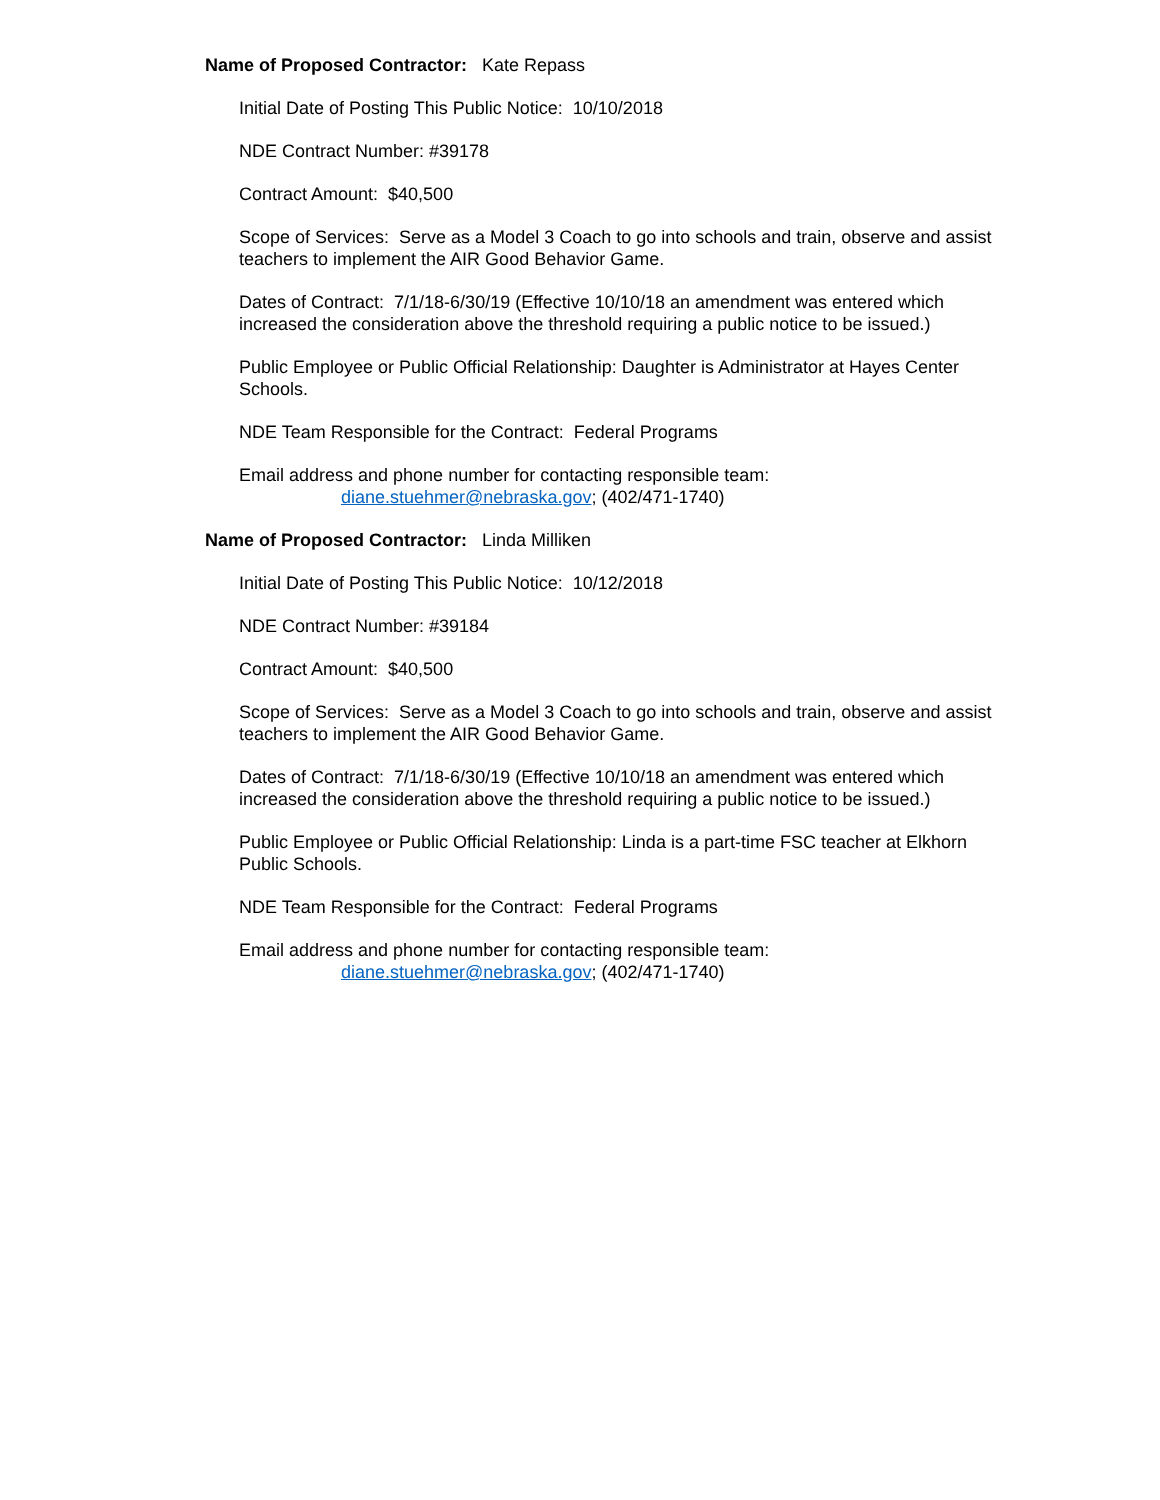Name of Proposed Contractor: Kate Repass
Initial Date of Posting This Public Notice: 10/10/2018
NDE Contract Number: #39178
Contract Amount: $40,500
Scope of Services: Serve as a Model 3 Coach to go into schools and train, observe and assist teachers to implement the AIR Good Behavior Game.
Dates of Contract: 7/1/18-6/30/19 (Effective 10/10/18 an amendment was entered which increased the consideration above the threshold requiring a public notice to be issued.)
Public Employee or Public Official Relationship: Daughter is Administrator at Hayes Center Schools.
NDE Team Responsible for the Contract: Federal Programs
Email address and phone number for contacting responsible team:
diane.stuehmer@nebraska.gov; (402/471-1740)
Name of Proposed Contractor: Linda Milliken
Initial Date of Posting This Public Notice: 10/12/2018
NDE Contract Number: #39184
Contract Amount: $40,500
Scope of Services: Serve as a Model 3 Coach to go into schools and train, observe and assist teachers to implement the AIR Good Behavior Game.
Dates of Contract: 7/1/18-6/30/19 (Effective 10/10/18 an amendment was entered which increased the consideration above the threshold requiring a public notice to be issued.)
Public Employee or Public Official Relationship: Linda is a part-time FSC teacher at Elkhorn Public Schools.
NDE Team Responsible for the Contract: Federal Programs
Email address and phone number for contacting responsible team:
diane.stuehmer@nebraska.gov; (402/471-1740)